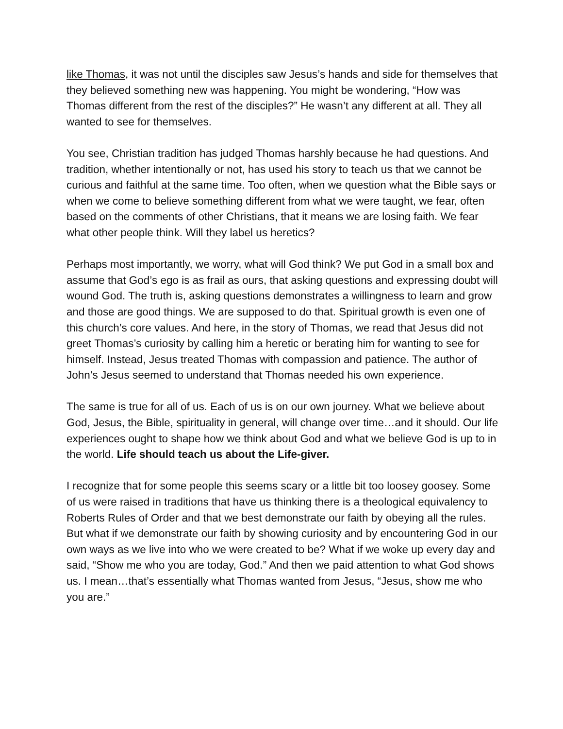like Thomas, it was not until the disciples saw Jesus’s hands and side for themselves that they believed something new was happening. You might be wondering, “How was Thomas different from the rest of the disciples?” He wasn’t any different at all. They all wanted to see for themselves.
You see, Christian tradition has judged Thomas harshly because he had questions. And tradition, whether intentionally or not, has used his story to teach us that we cannot be curious and faithful at the same time. Too often, when we question what the Bible says or when we come to believe something different from what we were taught, we fear, often based on the comments of other Christians, that it means we are losing faith. We fear what other people think. Will they label us heretics?
Perhaps most importantly, we worry, what will God think? We put God in a small box and assume that God’s ego is as frail as ours, that asking questions and expressing doubt will wound God. The truth is, asking questions demonstrates a willingness to learn and grow and those are good things. We are supposed to do that. Spiritual growth is even one of this church’s core values. And here, in the story of Thomas, we read that Jesus did not greet Thomas’s curiosity by calling him a heretic or berating him for wanting to see for himself. Instead, Jesus treated Thomas with compassion and patience. The author of John’s Jesus seemed to understand that Thomas needed his own experience.
The same is true for all of us. Each of us is on our own journey. What we believe about God, Jesus, the Bible, spirituality in general, will change over time…and it should. Our life experiences ought to shape how we think about God and what we believe God is up to in the world. Life should teach us about the Life-giver.
I recognize that for some people this seems scary or a little bit too loosey goosey. Some of us were raised in traditions that have us thinking there is a theological equivalency to Roberts Rules of Order and that we best demonstrate our faith by obeying all the rules. But what if we demonstrate our faith by showing curiosity and by encountering God in our own ways as we live into who we were created to be? What if we woke up every day and said, “Show me who you are today, God.” And then we paid attention to what God shows us. I mean…that’s essentially what Thomas wanted from Jesus, “Jesus, show me who you are.”